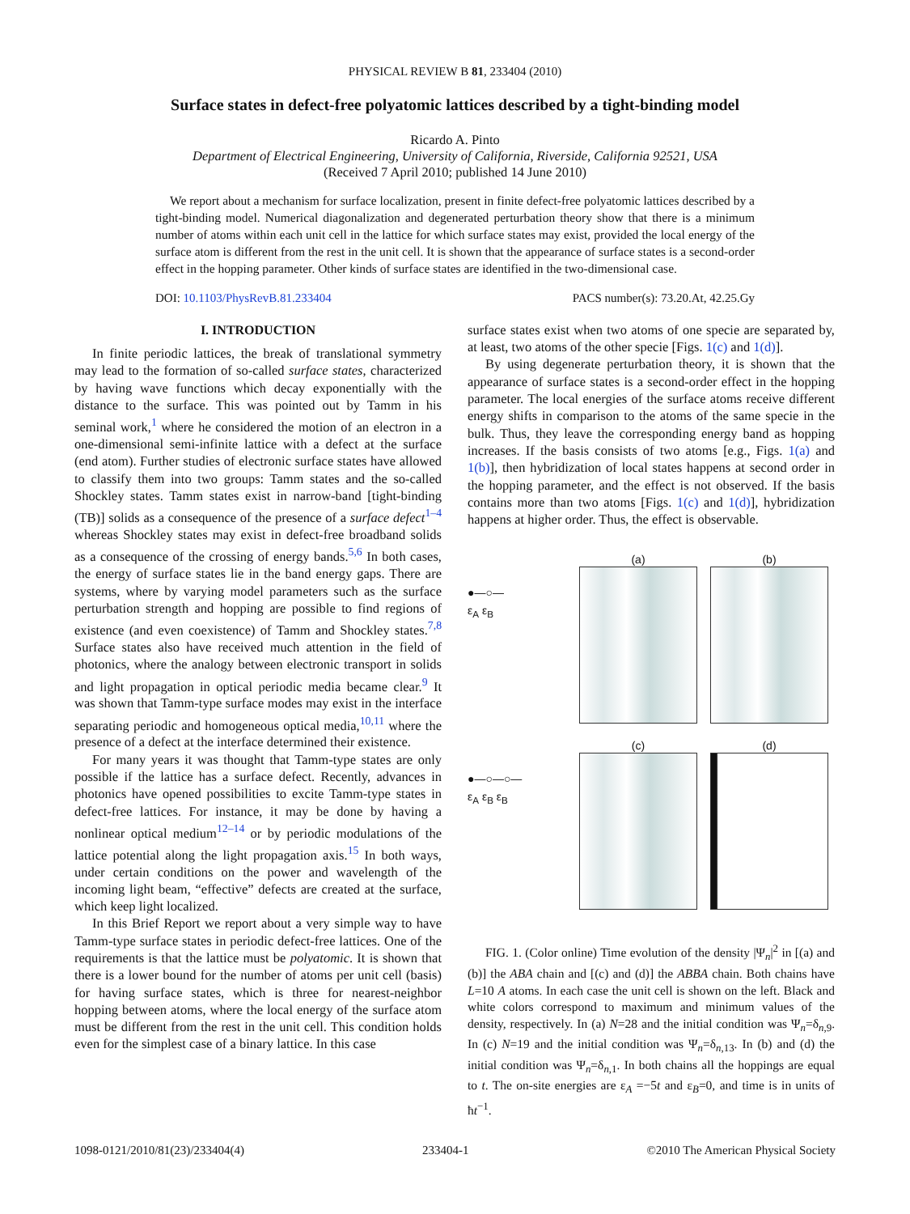PHYSICAL REVIEW B 81, 233404 (2010)
Surface states in defect-free polyatomic lattices described by a tight-binding model
Ricardo A. Pinto
Department of Electrical Engineering, University of California, Riverside, California 92521, USA
(Received 7 April 2010; published 14 June 2010)
We report about a mechanism for surface localization, present in finite defect-free polyatomic lattices described by a tight-binding model. Numerical diagonalization and degenerated perturbation theory show that there is a minimum number of atoms within each unit cell in the lattice for which surface states may exist, provided the local energy of the surface atom is different from the rest in the unit cell. It is shown that the appearance of surface states is a second-order effect in the hopping parameter. Other kinds of surface states are identified in the two-dimensional case.
DOI: 10.1103/PhysRevB.81.233404 PACS number(s): 73.20.At, 42.25.Gy
I. INTRODUCTION
In finite periodic lattices, the break of translational symmetry may lead to the formation of so-called surface states, characterized by having wave functions which decay exponentially with the distance to the surface. This was pointed out by Tamm in his seminal work,<sup>1</sup> where he considered the motion of an electron in a one-dimensional semi-infinite lattice with a defect at the surface (end atom). Further studies of electronic surface states have allowed to classify them into two groups: Tamm states and the so-called Shockley states. Tamm states exist in narrow-band [tight-binding (TB)] solids as a consequence of the presence of a surface defect<sup>1–4</sup> whereas Shockley states may exist in defect-free broadband solids as a consequence of the crossing of energy bands.<sup>5,6</sup> In both cases, the energy of surface states lie in the band energy gaps. There are systems, where by varying model parameters such as the surface perturbation strength and hopping are possible to find regions of existence (and even coexistence) of Tamm and Shockley states.<sup>7,8</sup> Surface states also have received much attention in the field of photonics, where the analogy between electronic transport in solids and light propagation in optical periodic media became clear.<sup>9</sup> It was shown that Tamm-type surface modes may exist in the interface separating periodic and homogeneous optical media,<sup>10,11</sup> where the presence of a defect at the interface determined their existence.
For many years it was thought that Tamm-type states are only possible if the lattice has a surface defect. Recently, advances in photonics have opened possibilities to excite Tamm-type states in defect-free lattices. For instance, it may be done by having a nonlinear optical medium<sup>12–14</sup> or by periodic modulations of the lattice potential along the light propagation axis.<sup>15</sup> In both ways, under certain conditions on the power and wavelength of the incoming light beam, “effective” defects are created at the surface, which keep light localized.
In this Brief Report we report about a very simple way to have Tamm-type surface states in periodic defect-free lattices. One of the requirements is that the lattice must be polyatomic. It is shown that there is a lower bound for the number of atoms per unit cell (basis) for having surface states, which is three for nearest-neighbor hopping between atoms, where the local energy of the surface atom must be different from the rest in the unit cell. This condition holds even for the simplest case of a binary lattice. In this case
surface states exist when two atoms of one specie are separated by, at least, two atoms of the other specie [Figs. 1(c) and 1(d)].
By using degenerate perturbation theory, it is shown that the appearance of surface states is a second-order effect in the hopping parameter. The local energies of the surface atoms receive different energy shifts in comparison to the atoms of the same specie in the bulk. Thus, they leave the corresponding energy band as hopping increases. If the basis consists of two atoms [e.g., Figs. 1(a) and 1(b)], then hybridization of local states happens at second order in the hopping parameter, and the effect is not observed. If the basis contains more than two atoms [Figs. 1(c) and 1(d)], hybridization happens at higher order. Thus, the effect is observable.
●—○—
ε<sub>A</sub> ε<sub>B</sub>
(a)
(b)
●—○—○—
ε<sub>A</sub> ε<sub>B</sub> ε<sub>B</sub>
(c)
(d)
FIG. 1. (Color online) Time evolution of the density |Ψ<sub>n</sub>|<sup>2</sup> in [(a) and (b)] the ABA chain and [(c) and (d)] the ABBA chain. Both chains have L=10 A atoms. In each case the unit cell is shown on the left. Black and white colors correspond to maximum and minimum values of the density, respectively. In (a) N=28 and the initial condition was Ψ<sub>n</sub>=δ<sub>n,9</sub>. In (c) N=19 and the initial condition was Ψ<sub>n</sub>=δ<sub>n,13</sub>. In (b) and (d) the initial condition was Ψ<sub>n</sub>=δ<sub>n,1</sub>. In both chains all the hoppings are equal to t. The on-site energies are ε<sub>A</sub> =−5t and ε<sub>B</sub>=0, and time is in units of ħt<sup>−1</sup>.
1098-0121/2010/81(23)/233404(4) 233404-1 ©2010 The American Physical Society